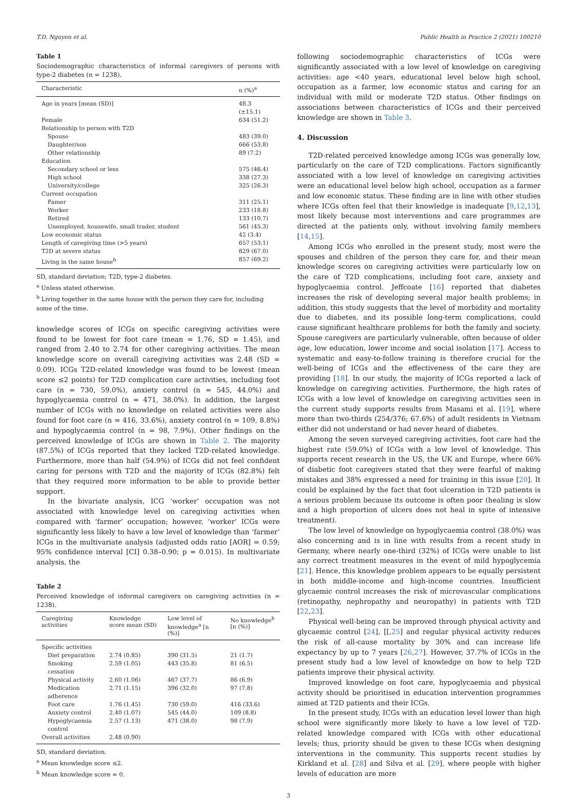T.D. Nguyen et al. Public Health in Practice 2 (2021) 100210
Table 1
Sociodemographic characteristics of informal caregivers of persons with type-2 diabetes (n = 1238).
| Characteristic | n (%)<sup>a</sup> |
| --- | --- |
| Age in years [mean (SD)] | 48.3 (±15.1) |
| Female | 634 (51.2) |
| Relationship to person with T2D | |
| Spouse | 483 (39.0) |
| Daughter/son | 666 (53.8) |
| Other relationship | 89 (7.2) |
| Education | |
| Secondary school or less | 575 (46.4) |
| High school | 338 (27.3) |
| University/college | 325 (26.3) |
| Current occupation | |
| Famer | 311 (25.1) |
| Worker | 233 (18.8) |
| Retired | 133 (10.7) |
| Unemployed, housewife, small trader, student | 561 (45.3) |
| Low economic status | 42 (3.4) |
| Length of caregiving time (>5 years) | 657 (53.1) |
| T2D at severe status | 829 (67.0) |
| Living in the same house<sup>b</sup> | 857 (69.2) |
SD, standard deviation; T2D, type-2 diabetes.
<sup>a</sup> Unless stated otherwise.
<sup>b</sup> Living together in the same house with the person they care for, including some of the time.
knowledge scores of ICGs on specific caregiving activities were found to be lowest for foot care (mean = 1.76, SD = 1.45), and ranged from 2.40 to 2.74 for other caregiving activities. The mean knowledge score on overall caregiving activities was 2.48 (SD = 0.09). ICGs T2D-related knowledge was found to be lowest (mean score ≤2 points) for T2D complication care activities, including foot care (n = 730, 59.0%), anxiety control (n = 545, 44.0%) and hypoglycaemia control (n = 471, 38.0%). In addition, the largest number of ICGs with no knowledge on related activities were also found for foot care (n = 416, 33.6%), anxiety control (n = 109, 8.8%) and hypoglycaemia control (n = 98, 7.9%). Other findings on the perceived knowledge of ICGs are shown in Table 2. The majority (87.5%) of ICGs reported that they lacked T2D-related knowledge. Furthermore, more than half (54.9%) of ICGs did not feel confident caring for persons with T2D and the majority of ICGs (82.8%) felt that they required more information to be able to provide better support.
In the bivariate analysis, ICG ‘worker’ occupation was not associated with knowledge level on caregiving activities when compared with ‘farmer’ occupation; however, ‘worker’ ICGs were significantly less likely to have a low level of knowledge than ‘farmer’ ICGs in the multivariate analysis (adjusted odds ratio [AOR] = 0.59; 95% confidence interval [CI] 0.38–0.90; p = 0.015). In multivariate analysis, the
Table 2
Perceived knowledge of informal caregivers on caregiving activities (n = 1238).
| Caregiving activities | Knowledge score mean (SD) | Low level of knowledge<sup>a</sup> [n (%)] | No knowledge<sup>b</sup> [n (%)] |
| --- | --- | --- | --- |
| Specific activities | | | |
| Diet preparation | 2.74 (0.85) | 390 (31.5) | 21 (1.7) |
| Smoking cessation | 2.59 (1.05) | 443 (35.8) | 81 (6.5) |
| Physical activity | 2.60 (1.06) | 467 (37.7) | 86 (6.9) |
| Medication adherence | 2.71 (1.15) | 396 (32.0) | 97 (7.8) |
| Foot care | 1.76 (1.45) | 730 (59.0) | 416 (33.6) |
| Anxiety control | 2.40 (1.07) | 545 (44.0) | 109 (8.8) |
| Hypoglycaemia control | 2.57 (1.13) | 471 (38.0) | 98 (7.9) |
| Overall activities | 2.48 (0.90) | | |
SD, standard deviation.
<sup>a</sup> Mean knowledge score ≤2.
<sup>b</sup> Mean knowledge score = 0.
following sociodemographic characteristics of ICGs were significantly associated with a low level of knowledge on caregiving activities: age <40 years, educational level below high school, occupation as a farmer, low economic status and caring for an individual with mild or moderate T2D status. Other findings on associations between characteristics of ICGs and their perceived knowledge are shown in Table 3.
4. Discussion
T2D-related perceived knowledge among ICGs was generally low, particularly on the care of T2D complications. Factors significantly associated with a low level of knowledge on caregiving activities were an educational level below high school, occupation as a farmer and low economic status. These finding are in line with other studies where ICGs often feel that their knowledge is inadequate [9,12,13], most likely because most interventions and care programmes are directed at the patients only, without involving family members [14,15].
Among ICGs who enrolled in the present study, most were the spouses and children of the person they care for, and their mean knowledge scores on caregiving activities were particularly low on the care of T2D complications, including foot care, anxiety and hypoglycaemia control. Jeffcoate [16] reported that diabetes increases the risk of developing several major health problems; in addition, this study suggests that the level of morbidity and mortality due to diabetes, and its possible long-term complications, could cause significant healthcare problems for both the family and society. Spouse caregivers are particularly vulnerable, often because of older age, low education, lower income and social isolation [17]. Access to systematic and easy-to-follow training is therefore crucial for the well-being of ICGs and the effectiveness of the care they are providing [18]. In our study, the majority of ICGs reported a lack of knowledge on caregiving activities. Furthermore, the high rates of ICGs with a low level of knowledge on caregiving activities seen in the current study supports results from Masami et al. [19], where more than two-thirds (254/376; 67.6%) of adult residents in Vietnam either did not understand or had never heard of diabetes.
Among the seven surveyed caregiving activities, foot care had the highest rate (59.0%) of ICGs with a low level of knowledge. This supports recent research in the US, the UK and Europe, where 66% of diabetic foot caregivers stated that they were fearful of making mistakes and 38% expressed a need for training in this issue [20]. It could be explained by the fact that foot ulceration in T2D patients is a serious problem because its outcome is often poor (healing is slow and a high proportion of ulcers does not heal in spite of intensive treatment).
The low level of knowledge on hypoglycaemia control (38.0%) was also concerning and is in line with results from a recent study in Germany, where nearly one-third (32%) of ICGs were unable to list any correct treatment measures in the event of mild hypoglycemia [21]. Hence, this knowledge problem appears to be equally persistent in both middle-income and high-income countries. Insufficient glycaemic control increases the risk of microvascular complications (retinopathy, nephropathy and neuropathy) in patients with T2D [22,23].
Physical well-being can be improved through physical activity and glycaemic control [24], [[,25] and regular physical activity reduces the risk of all-cause mortality by 30% and can increase life expectancy by up to 7 years [26,27]. However, 37.7% of ICGs in the present study had a low level of knowledge on how to help T2D patients improve their physical activity.
Improved knowledge on foot care, hypoglycaemia and physical activity should be prioritised in education intervention programmes aimed at T2D patients and their ICGs.
In the present study, ICGs with an education level lower than high school were significantly more likely to have a low level of T2D-related knowledge compared with ICGs with other educational levels; thus, priority should be given to these ICGs when designing interventions in the community. This supports recent studies by Kirkland et al. [28] and Silva et al. [29], where people with higher levels of education are more
3